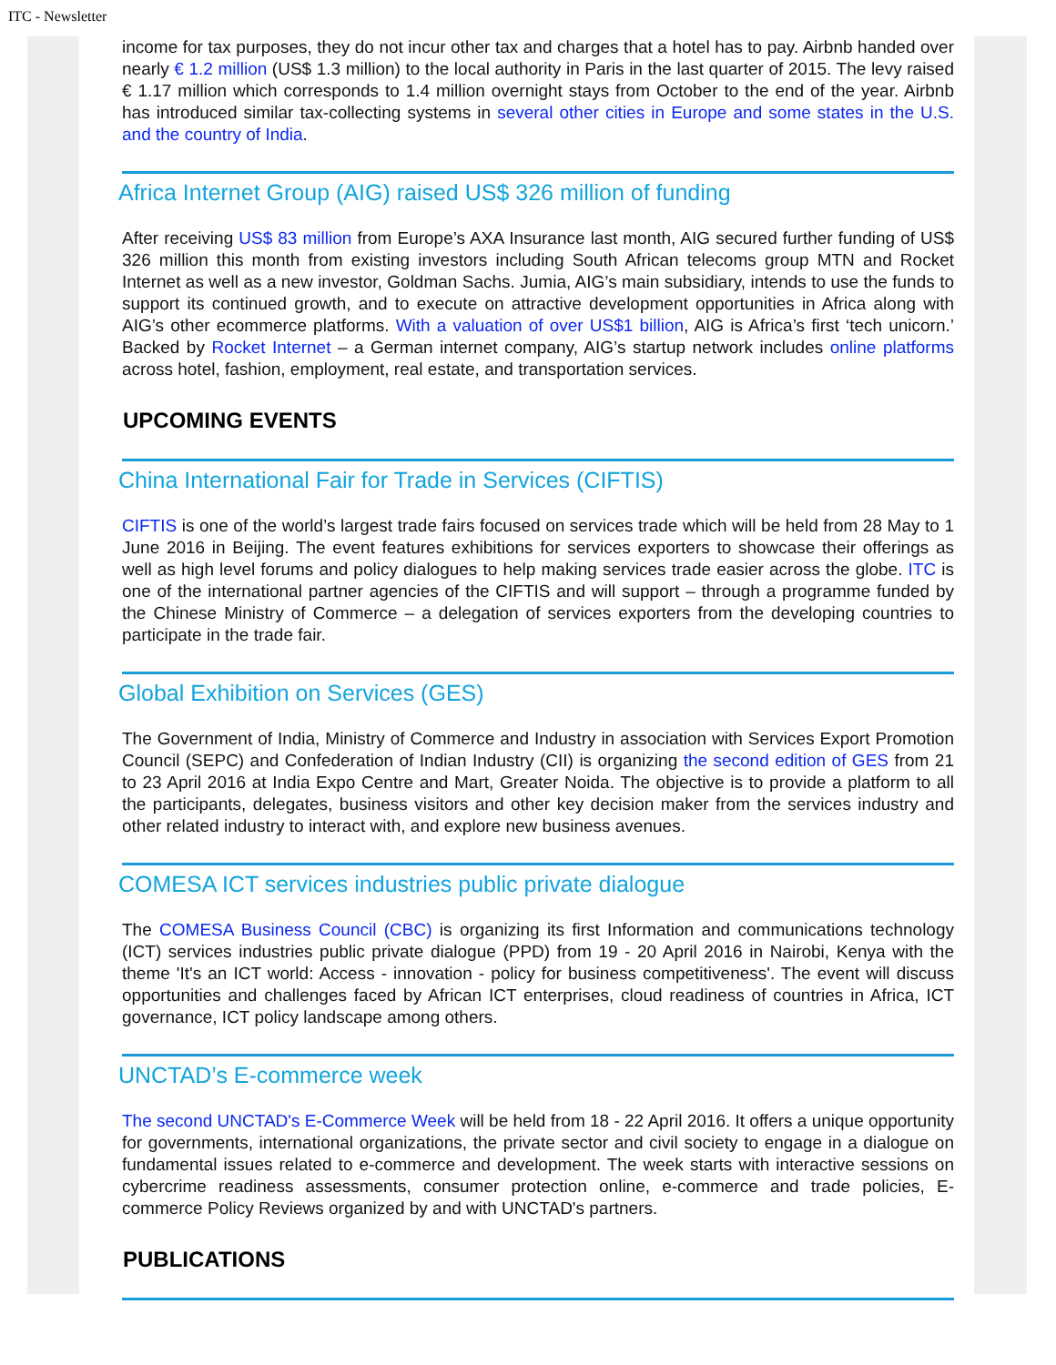ITC - Newsletter
income for tax purposes, they do not incur other tax and charges that a hotel has to pay. Airbnb handed over nearly € 1.2 million (US$ 1.3 million) to the local authority in Paris in the last quarter of 2015. The levy raised € 1.17 million which corresponds to 1.4 million overnight stays from October to the end of the year. Airbnb has introduced similar tax-collecting systems in several other cities in Europe and some states in the U.S. and the country of India.
Africa Internet Group (AIG) raised US$ 326 million of funding
After receiving US$ 83 million from Europe’s AXA Insurance last month, AIG secured further funding of US$ 326 million this month from existing investors including South African telecoms group MTN and Rocket Internet as well as a new investor, Goldman Sachs. Jumia, AIG’s main subsidiary, intends to use the funds to support its continued growth, and to execute on attractive development opportunities in Africa along with AIG’s other ecommerce platforms. With a valuation of over US$1 billion, AIG is Africa’s first ‘tech unicorn.’ Backed by Rocket Internet – a German internet company, AIG’s startup network includes online platforms across hotel, fashion, employment, real estate, and transportation services.
UPCOMING EVENTS
China International Fair for Trade in Services (CIFTIS)
CIFTIS is one of the world’s largest trade fairs focused on services trade which will be held from 28 May to 1 June 2016 in Beijing. The event features exhibitions for services exporters to showcase their offerings as well as high level forums and policy dialogues to help making services trade easier across the globe. ITC is one of the international partner agencies of the CIFTIS and will support – through a programme funded by the Chinese Ministry of Commerce – a delegation of services exporters from the developing countries to participate in the trade fair.
Global Exhibition on Services (GES)
The Government of India, Ministry of Commerce and Industry in association with Services Export Promotion Council (SEPC) and Confederation of Indian Industry (CII) is organizing the second edition of GES from 21 to 23 April 2016 at India Expo Centre and Mart, Greater Noida. The objective is to provide a platform to all the participants, delegates, business visitors and other key decision maker from the services industry and other related industry to interact with, and explore new business avenues.
COMESA ICT services industries public private dialogue
The COMESA Business Council (CBC) is organizing its first Information and communications technology (ICT) services industries public private dialogue (PPD) from 19 - 20 April 2016 in Nairobi, Kenya with the theme 'It's an ICT world: Access - innovation - policy for business competitiveness'. The event will discuss opportunities and challenges faced by African ICT enterprises, cloud readiness of countries in Africa, ICT governance, ICT policy landscape among others.
UNCTAD’s E-commerce week
The second UNCTAD's E-Commerce Week will be held from 18 - 22 April 2016. It offers a unique opportunity for governments, international organizations, the private sector and civil society to engage in a dialogue on fundamental issues related to e-commerce and development. The week starts with interactive sessions on cybercrime readiness assessments, consumer protection online, e-commerce and trade policies, E-commerce Policy Reviews organized by and with UNCTAD's partners.
PUBLICATIONS